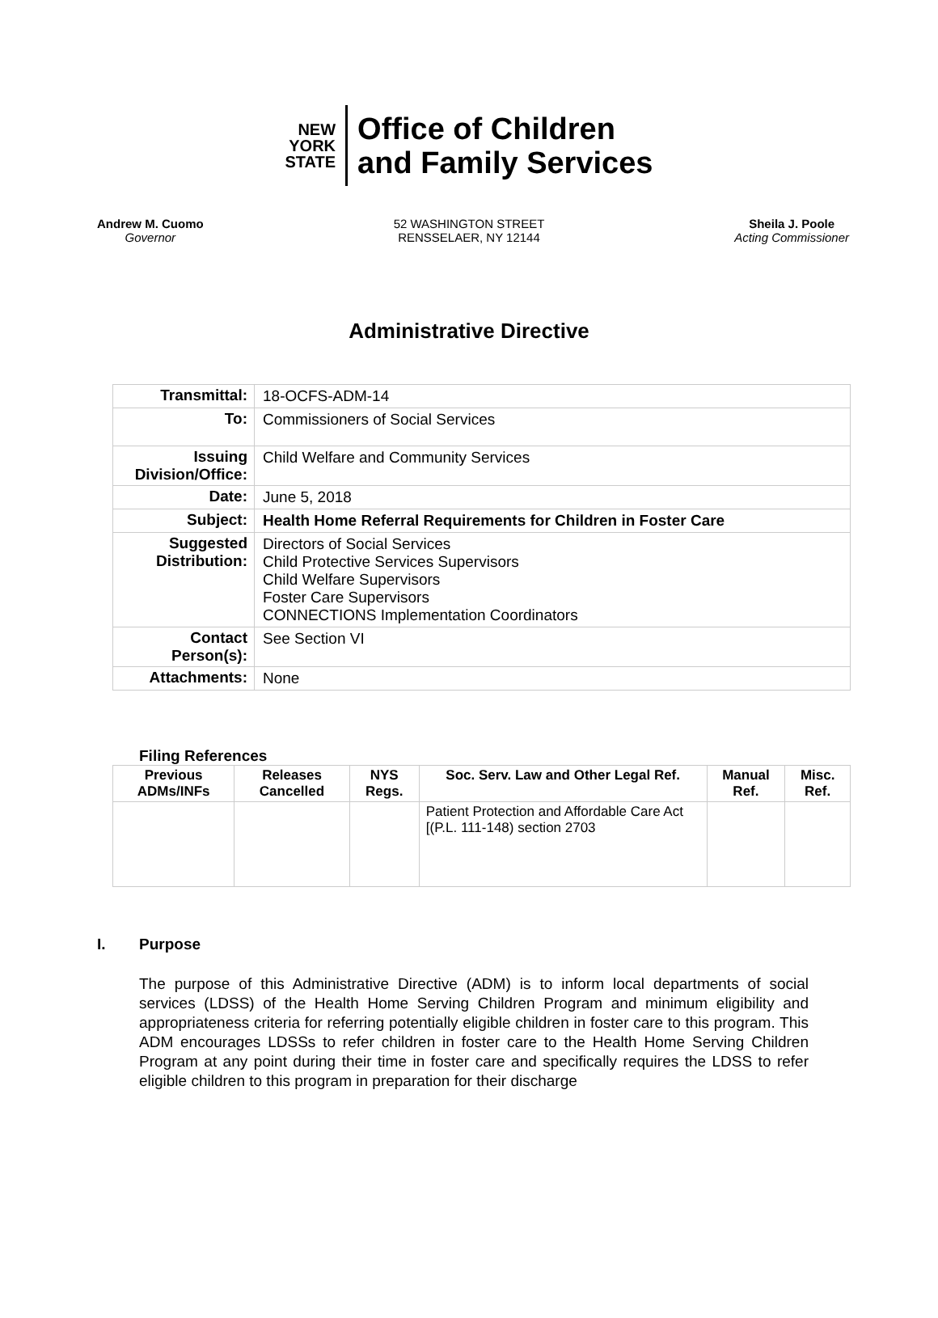NEW
YORK
STATE
Office of Children
and Family Services
Andrew M. Cuomo
Governor
52 WASHINGTON STREET
RENSSELAER, NY 12144
Sheila J. Poole
Acting Commissioner
Administrative Directive
| Transmittal: | 18-OCFS-ADM-14 |
| To: | Commissioners of Social Services |
| Issuing Division/Office: | Child Welfare and Community Services |
| Date: | June 5, 2018 |
| Subject: | Health Home Referral Requirements for Children in Foster Care |
| Suggested Distribution: | Directors of Social Services Child Protective Services Supervisors Child Welfare Supervisors Foster Care Supervisors CONNECTIONS Implementation Coordinators |
| Contact Person(s): | See Section VI |
| Attachments: | None |
Filing References
| Previous ADMs/INFs | Releases Cancelled | NYS Regs. | Soc. Serv. Law and Other Legal Ref. | Manual Ref. | Misc. Ref. |
| --- | --- | --- | --- | --- | --- |
| | | | Patient Protection and Affordable Care Act [(P.L. 111-148) section 2703 | | |
I. Purpose
The purpose of this Administrative Directive (ADM) is to inform local departments of social services (LDSS) of the Health Home Serving Children Program and minimum eligibility and appropriateness criteria for referring potentially eligible children in foster care to this program. This ADM encourages LDSSs to refer children in foster care to the Health Home Serving Children Program at any point during their time in foster care and specifically requires the LDSS to refer eligible children to this program in preparation for their discharge